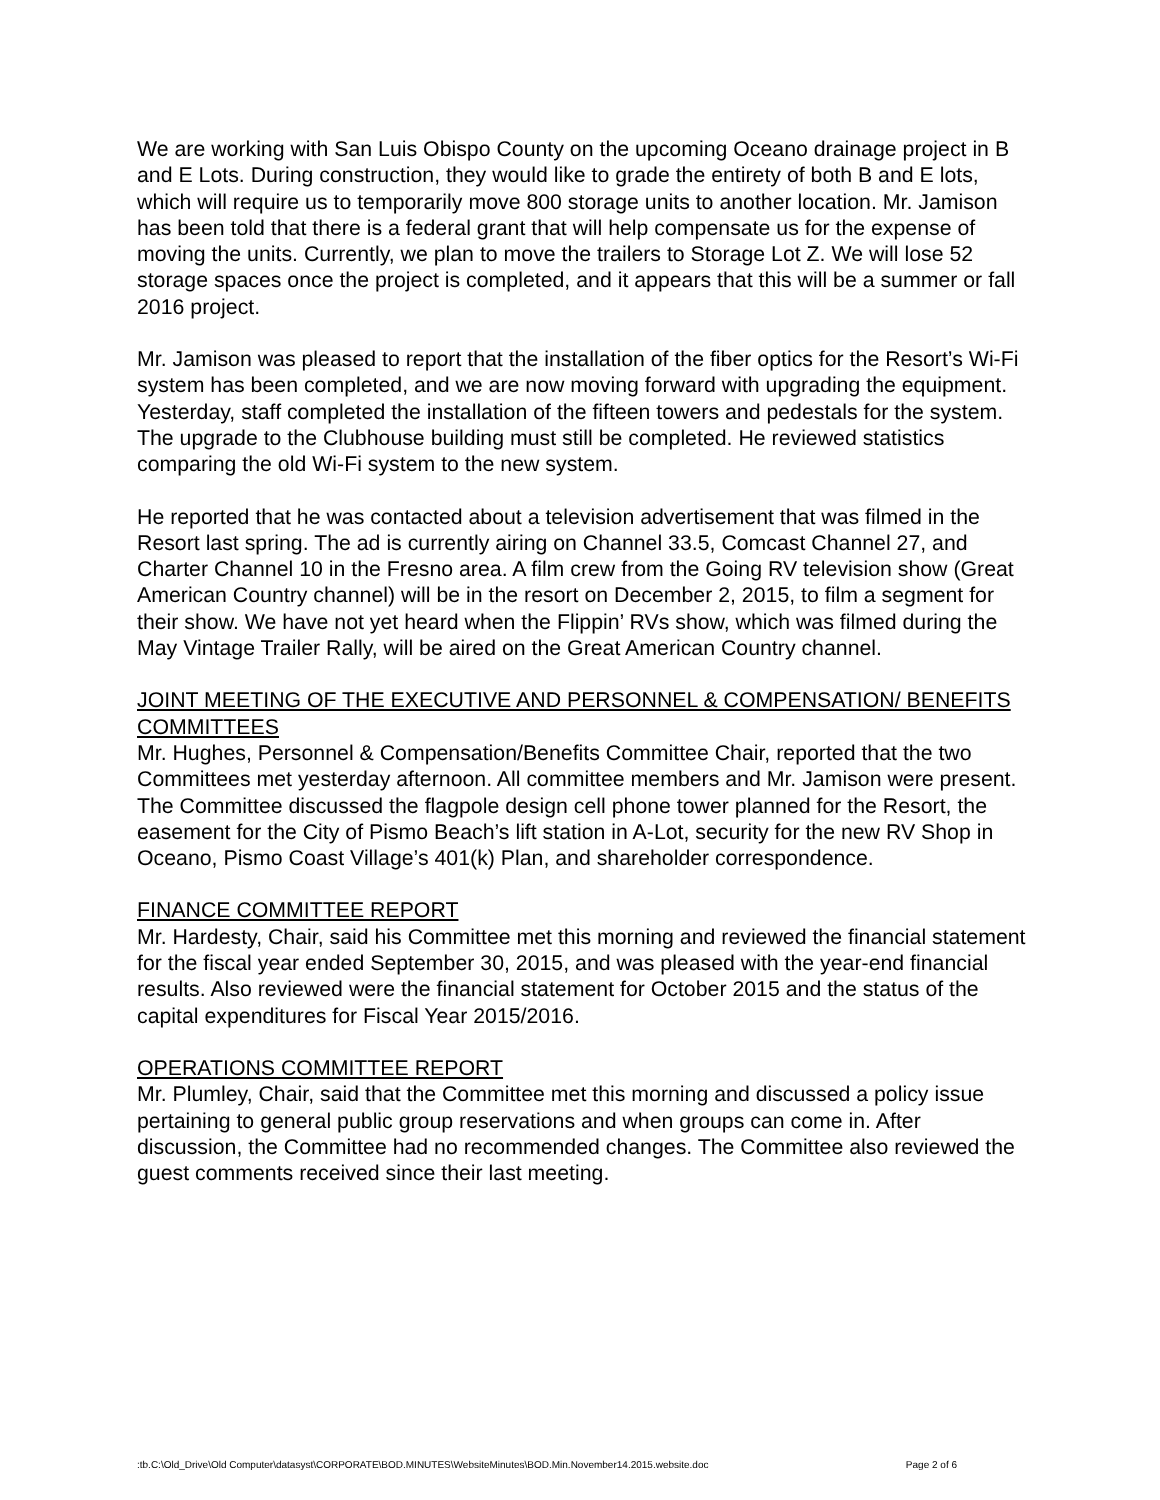We are working with San Luis Obispo County on the upcoming Oceano drainage project in B and E Lots. During construction, they would like to grade the entirety of both B and E lots, which will require us to temporarily move 800 storage units to another location. Mr. Jamison has been told that there is a federal grant that will help compensate us for the expense of moving the units. Currently, we plan to move the trailers to Storage Lot Z. We will lose 52 storage spaces once the project is completed, and it appears that this will be a summer or fall 2016 project.
Mr. Jamison was pleased to report that the installation of the fiber optics for the Resort’s Wi-Fi system has been completed, and we are now moving forward with upgrading the equipment. Yesterday, staff completed the installation of the fifteen towers and pedestals for the system. The upgrade to the Clubhouse building must still be completed. He reviewed statistics comparing the old Wi-Fi system to the new system.
He reported that he was contacted about a television advertisement that was filmed in the Resort last spring. The ad is currently airing on Channel 33.5, Comcast Channel 27, and Charter Channel 10 in the Fresno area. A film crew from the Going RV television show (Great American Country channel) will be in the resort on December 2, 2015, to film a segment for their show. We have not yet heard when the Flippin’ RVs show, which was filmed during the May Vintage Trailer Rally, will be aired on the Great American Country channel.
JOINT MEETING OF THE EXECUTIVE AND PERSONNEL & COMPENSATION/ BENEFITS COMMITTEES
Mr. Hughes, Personnel & Compensation/Benefits Committee Chair, reported that the two Committees met yesterday afternoon. All committee members and Mr. Jamison were present. The Committee discussed the flagpole design cell phone tower planned for the Resort, the easement for the City of Pismo Beach’s lift station in A-Lot, security for the new RV Shop in Oceano, Pismo Coast Village’s 401(k) Plan, and shareholder correspondence.
FINANCE COMMITTEE REPORT
Mr. Hardesty, Chair, said his Committee met this morning and reviewed the financial statement for the fiscal year ended September 30, 2015, and was pleased with the year-end financial results. Also reviewed were the financial statement for October 2015 and the status of the capital expenditures for Fiscal Year 2015/2016.
OPERATIONS COMMITTEE REPORT
Mr. Plumley, Chair, said that the Committee met this morning and discussed a policy issue pertaining to general public group reservations and when groups can come in. After discussion, the Committee had no recommended changes. The Committee also reviewed the guest comments received since their last meeting.
:tb.C:\Old_Drive\Old Computer\datasyst\CORPORATE\BOD.MINUTES\WebsiteMinutes\BOD.Min.November14.2015.website.doc Page 2 of 6